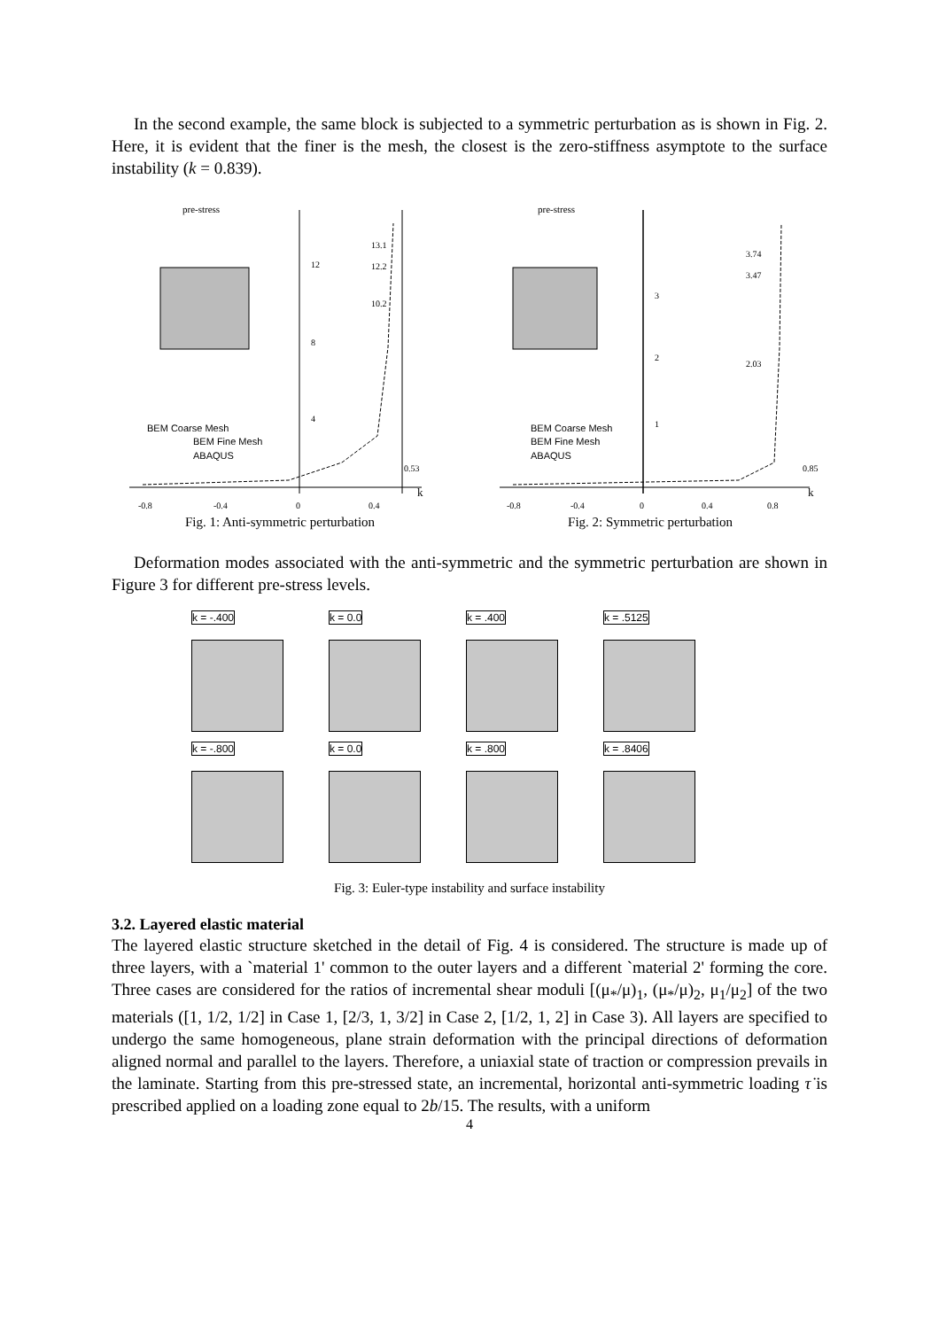In the second example, the same block is subjected to a symmetric perturbation as is shown in Fig. 2. Here, it is evident that the finer is the mesh, the closest is the zero-stiffness asymptote to the surface instability (k = 0.839).
pre-stress
BEM Coarse Mesh
BEM Fine Mesh
ABAQUS
13.1
12.2
10.2
0.53
12
8
4
-0.8
-0.4
0
0.4
k
Fig. 1: Anti-symmetric perturbation
pre-stress
BEM Coarse Mesh
BEM Fine Mesh
ABAQUS
3.74
3.47
2.03
0.85
3
2
1
-0.8
-0.4
0
0.4
0.8
k
Fig. 2: Symmetric perturbation
Deformation modes associated with the anti-symmetric and the symmetric perturbation are shown in Figure 3 for different pre-stress levels.
k = -.400
k = 0.0
k = .400
k = .5125
k = -.800
k = 0.0
k = .800
k = .8406
Fig. 3: Euler-type instability and surface instability
3.2. Layered elastic material
The layered elastic structure sketched in the detail of Fig. 4 is considered. The structure is made up of three layers, with a `material 1' common to the outer layers and a different `material 2' forming the core. Three cases are considered for the ratios of incremental shear moduli [(μ<sub>*</sub>/μ)<sub>1</sub>, (μ<sub>*</sub>/μ)<sub>2</sub>, μ<sub>1</sub>/μ<sub>2</sub>] of the two materials ([1, 1/2, 1/2] in Case 1, [2/3, 1, 3/2] in Case 2, [1/2, 1, 2] in Case 3). All layers are specified to undergo the same homogeneous, plane strain deformation with the principal directions of deformation aligned normal and parallel to the layers. Therefore, a uniaxial state of traction or compression prevails in the laminate. Starting from this pre-stressed state, an incremental, horizontal anti-symmetric loading τ̇ is prescribed applied on a loading zone equal to 2b/15. The results, with a uniform
4